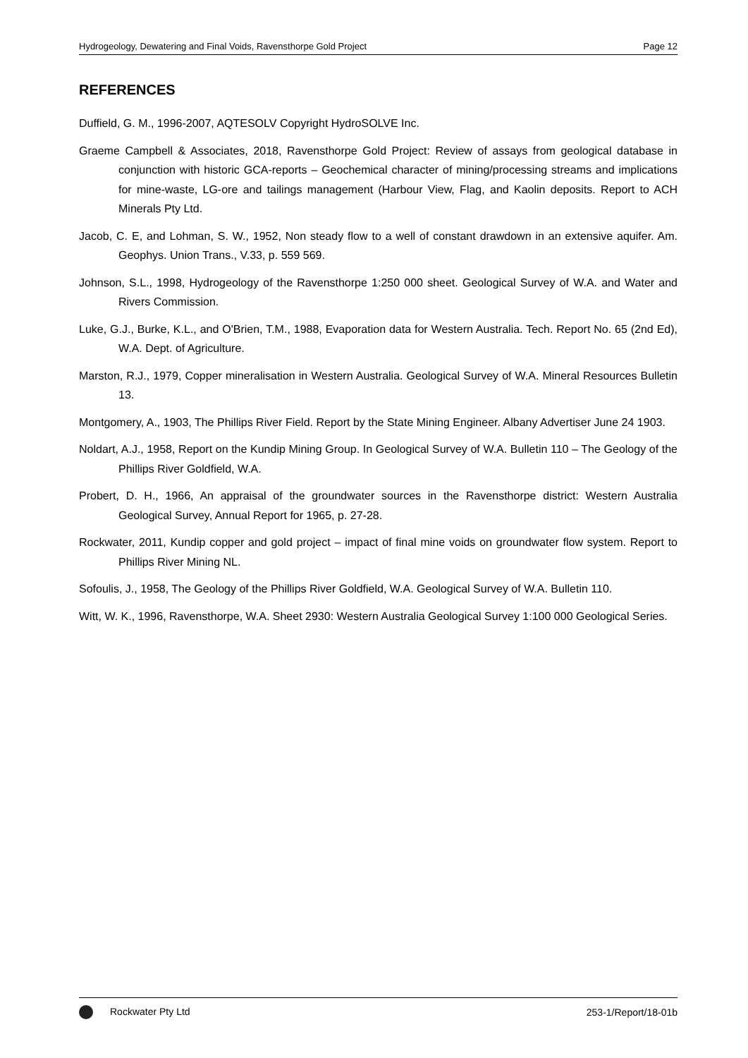Hydrogeology, Dewatering and Final Voids, Ravensthorpe Gold Project Page 12
REFERENCES
Duffield, G. M., 1996-2007, AQTESOLV Copyright HydroSOLVE Inc.
Graeme Campbell & Associates, 2018, Ravensthorpe Gold Project: Review of assays from geological database in conjunction with historic GCA-reports – Geochemical character of mining/processing streams and implications for mine-waste, LG-ore and tailings management (Harbour View, Flag, and Kaolin deposits. Report to ACH Minerals Pty Ltd.
Jacob, C. E, and Lohman, S. W., 1952, Non steady flow to a well of constant drawdown in an extensive aquifer. Am. Geophys. Union Trans., V.33, p. 559 569.
Johnson, S.L., 1998, Hydrogeology of the Ravensthorpe 1:250 000 sheet. Geological Survey of W.A. and Water and Rivers Commission.
Luke, G.J., Burke, K.L., and O'Brien, T.M., 1988, Evaporation data for Western Australia. Tech. Report No. 65 (2nd Ed), W.A. Dept. of Agriculture.
Marston, R.J., 1979, Copper mineralisation in Western Australia. Geological Survey of W.A. Mineral Resources Bulletin 13.
Montgomery, A., 1903, The Phillips River Field. Report by the State Mining Engineer. Albany Advertiser June 24 1903.
Noldart, A.J., 1958, Report on the Kundip Mining Group. In Geological Survey of W.A. Bulletin 110 – The Geology of the Phillips River Goldfield, W.A.
Probert, D. H., 1966, An appraisal of the groundwater sources in the Ravensthorpe district: Western Australia Geological Survey, Annual Report for 1965, p. 27-28.
Rockwater, 2011, Kundip copper and gold project – impact of final mine voids on groundwater flow system. Report to Phillips River Mining NL.
Sofoulis, J., 1958, The Geology of the Phillips River Goldfield, W.A. Geological Survey of W.A. Bulletin 110.
Witt, W. K., 1996, Ravensthorpe, W.A. Sheet 2930: Western Australia Geological Survey 1:100 000 Geological Series.
Rockwater Pty Ltd 253-1/Report/18-01b